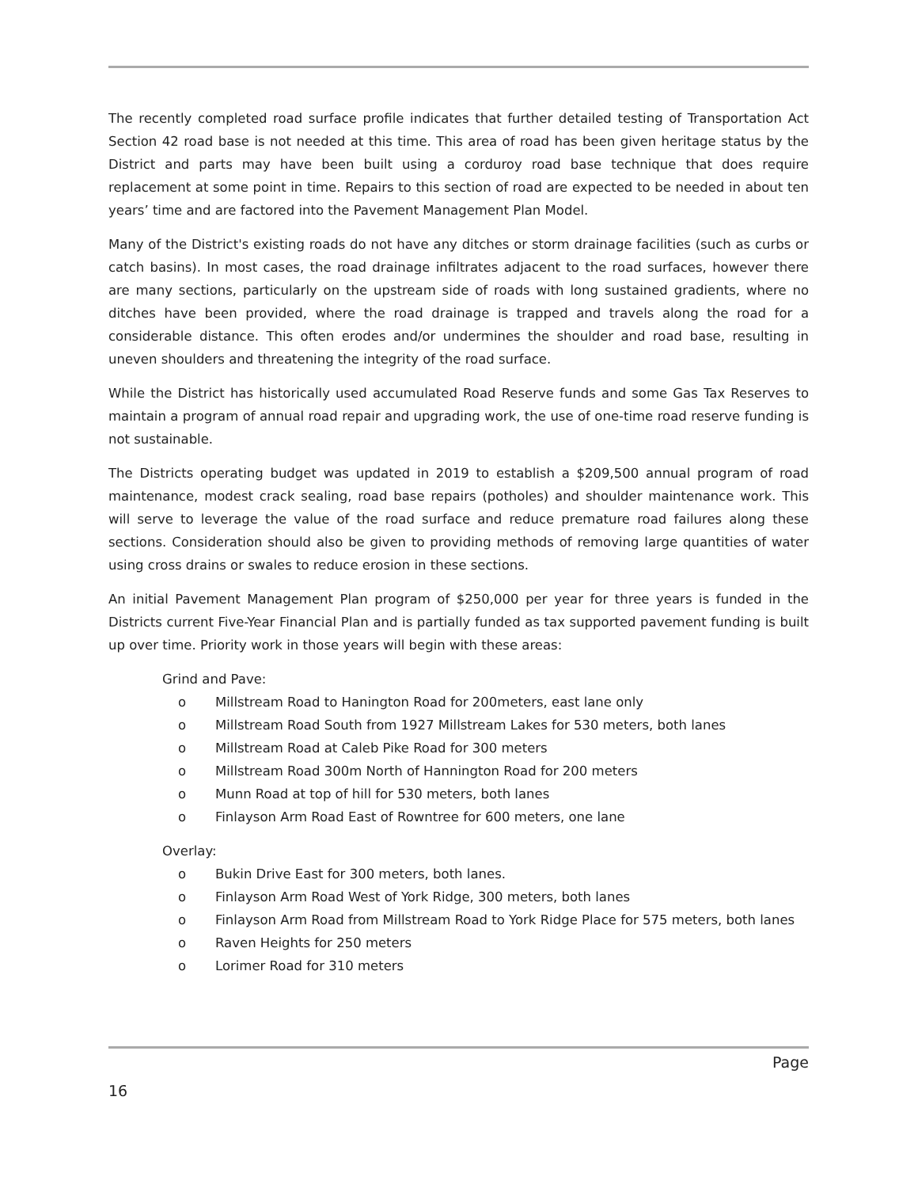The recently completed road surface profile indicates that further detailed testing of Transportation Act Section 42 road base is not needed at this time. This area of road has been given heritage status by the District and parts may have been built using a corduroy road base technique that does require replacement at some point in time. Repairs to this section of road are expected to be needed in about ten years’ time and are factored into the Pavement Management Plan Model.
Many of the District's existing roads do not have any ditches or storm drainage facilities (such as curbs or catch basins). In most cases, the road drainage infiltrates adjacent to the road surfaces, however there are many sections, particularly on the upstream side of roads with long sustained gradients, where no ditches have been provided, where the road drainage is trapped and travels along the road for a considerable distance. This often erodes and/or undermines the shoulder and road base, resulting in uneven shoulders and threatening the integrity of the road surface.
While the District has historically used accumulated Road Reserve funds and some Gas Tax Reserves to maintain a program of annual road repair and upgrading work, the use of one-time road reserve funding is not sustainable.
The Districts operating budget was updated in 2019 to establish a $209,500 annual program of road maintenance, modest crack sealing, road base repairs (potholes) and shoulder maintenance work. This will serve to leverage the value of the road surface and reduce premature road failures along these sections. Consideration should also be given to providing methods of removing large quantities of water using cross drains or swales to reduce erosion in these sections.
An initial Pavement Management Plan program of $250,000 per year for three years is funded in the Districts current Five-Year Financial Plan and is partially funded as tax supported pavement funding is built up over time. Priority work in those years will begin with these areas:
Grind and Pave:
o Millstream Road to Hanington Road for 200meters, east lane only
o Millstream Road South from 1927 Millstream Lakes for 530 meters, both lanes
o Millstream Road at Caleb Pike Road for 300 meters
o Millstream Road 300m North of Hannington Road for 200 meters
o Munn Road at top of hill for 530 meters, both lanes
o Finlayson Arm Road East of Rowntree for 600 meters, one lane
Overlay:
o Bukin Drive East for 300 meters, both lanes.
o Finlayson Arm Road West of York Ridge, 300 meters, both lanes
o Finlayson Arm Road from Millstream Road to York Ridge Place for 575 meters, both lanes
o Raven Heights for 250 meters
o Lorimer Road for 310 meters
Page
16